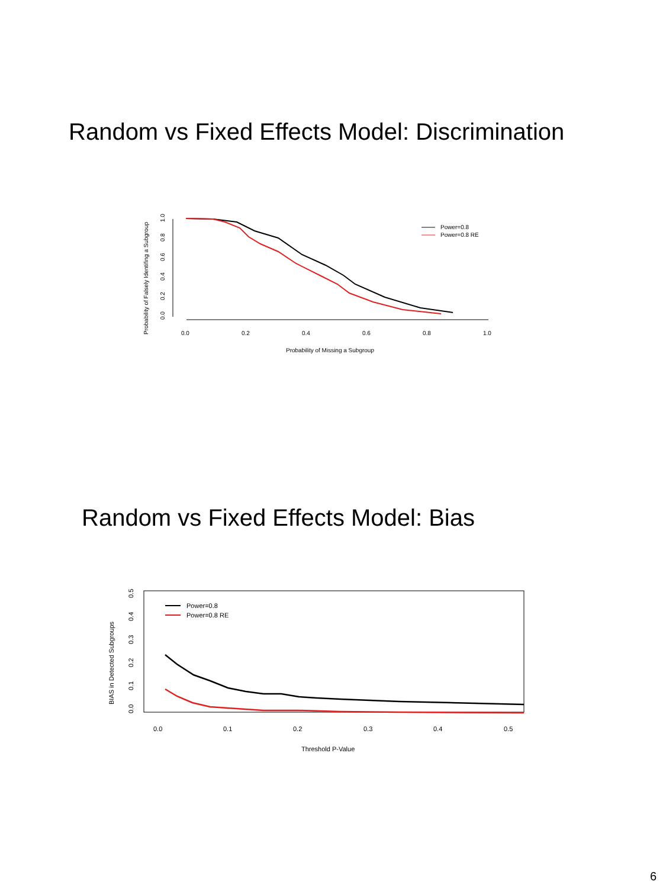Random vs Fixed Effects Model: Discrimination
Probability of Falsely Identifing a Subgroup
0.0
0.2
0.4
0.6
0.8
1.0
0.0
0.2
0.4
0.6
0.8
1.0
Probability of Missing a Subgroup
Power=0.8
Power=0.8 RE
Random vs Fixed Effects Model: Bias
BIAS in Detected Subgroups
0.0
0.1
0.2
0.3
0.4
0.5
0.0
0.1
0.2
0.3
0.4
0.5
Threshold P-Value
Power=0.8
Power=0.8 RE
6